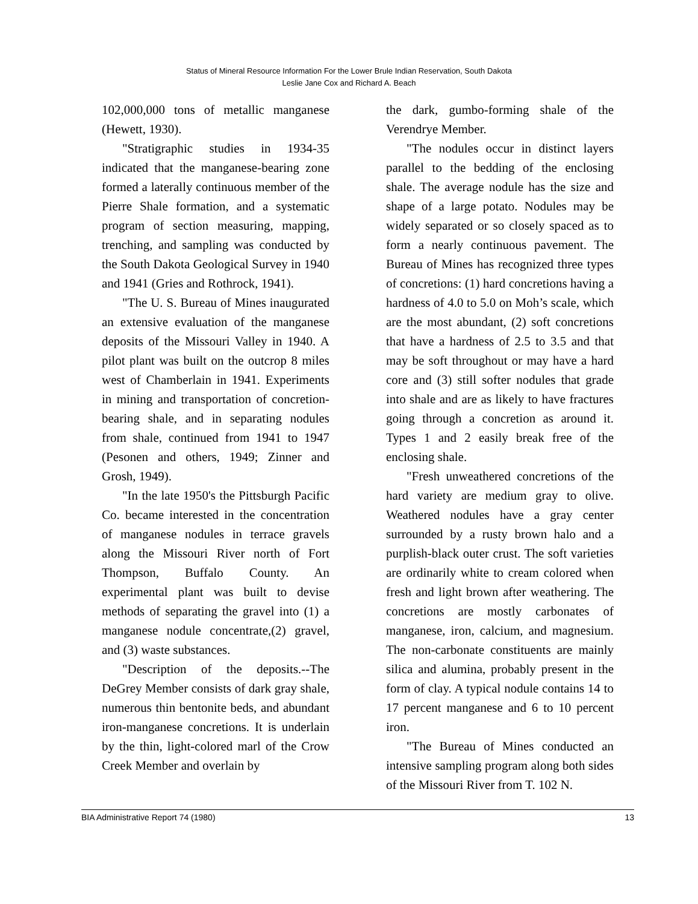Status of Mineral Resource Information For the Lower Brule Indian Reservation, South Dakota
Leslie Jane Cox and Richard A. Beach
102,000,000 tons of metallic manganese (Hewett, 1930).
"Stratigraphic studies in 1934-35 indicated that the manganese-bearing zone formed a laterally continuous member of the Pierre Shale formation, and a systematic program of section measuring, mapping, trenching, and sampling was conducted by the South Dakota Geological Survey in 1940 and 1941 (Gries and Rothrock, 1941).
"The U. S. Bureau of Mines inaugurated an extensive evaluation of the manganese deposits of the Missouri Valley in 1940. A pilot plant was built on the outcrop 8 miles west of Chamberlain in 1941. Experiments in mining and transportation of concretion-bearing shale, and in separating nodules from shale, continued from 1941 to 1947 (Pesonen and others, 1949; Zinner and Grosh, 1949).
"In the late 1950's the Pittsburgh Pacific Co. became interested in the concentration of manganese nodules in terrace gravels along the Missouri River north of Fort Thompson, Buffalo County. An experimental plant was built to devise methods of separating the gravel into (1) a manganese nodule concentrate,(2) gravel, and (3) waste substances.
"Description of the deposits.--The DeGrey Member consists of dark gray shale, numerous thin bentonite beds, and abundant iron-manganese concretions. It is underlain by the thin, light-colored marl of the Crow Creek Member and overlain by
the dark, gumbo-forming shale of the Verendrye Member.
"The nodules occur in distinct layers parallel to the bedding of the enclosing shale. The average nodule has the size and shape of a large potato. Nodules may be widely separated or so closely spaced as to form a nearly continuous pavement. The Bureau of Mines has recognized three types of concretions: (1) hard concretions having a hardness of 4.0 to 5.0 on Moh’s scale, which are the most abundant, (2) soft concretions that have a hardness of 2.5 to 3.5 and that may be soft throughout or may have a hard core and (3) still softer nodules that grade into shale and are as likely to have fractures going through a concretion as around it. Types 1 and 2 easily break free of the enclosing shale.
"Fresh unweathered concretions of the hard variety are medium gray to olive. Weathered nodules have a gray center surrounded by a rusty brown halo and a purplish-black outer crust. The soft varieties are ordinarily white to cream colored when fresh and light brown after weathering. The concretions are mostly carbonates of manganese, iron, calcium, and magnesium. The non-carbonate constituents are mainly silica and alumina, probably present in the form of clay. A typical nodule contains 14 to 17 percent manganese and 6 to 10 percent iron.
"The Bureau of Mines conducted an intensive sampling program along both sides of the Missouri River from T. 102 N.
BIA Administrative Report 74 (1980) 13